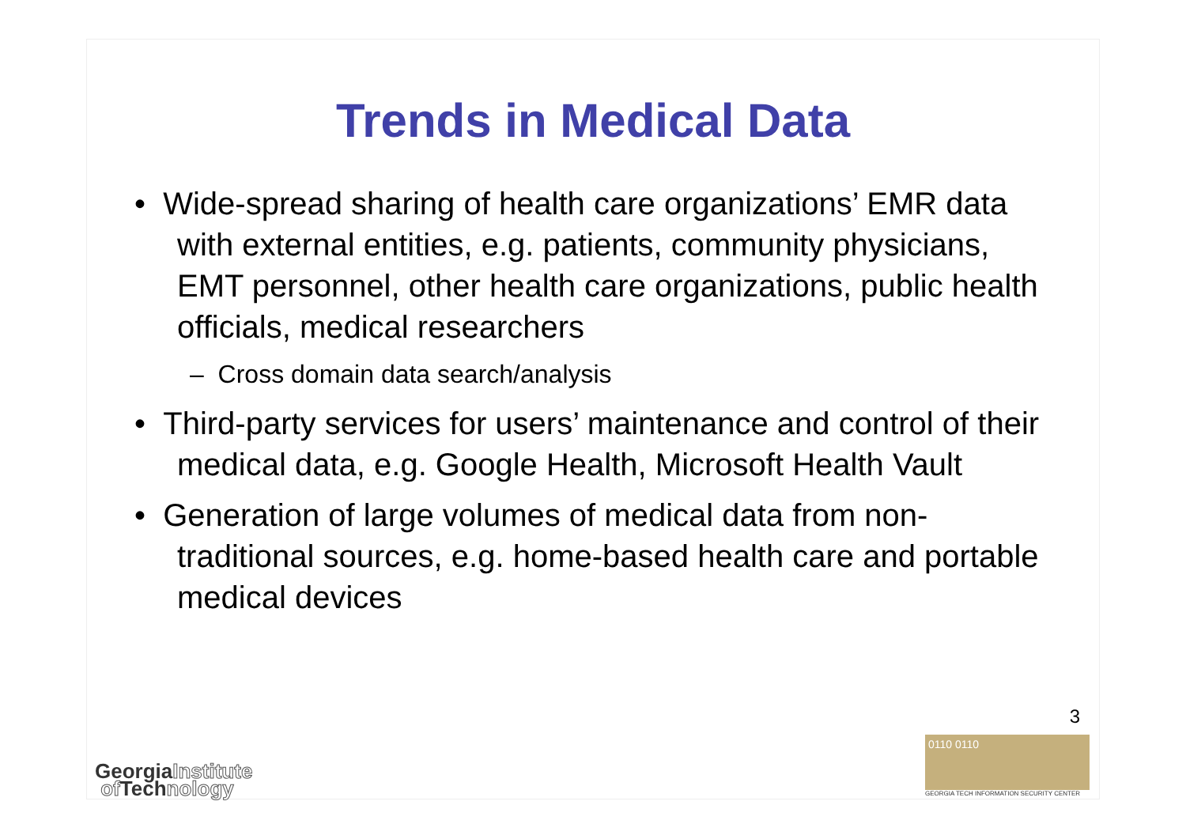Trends in Medical Data
• Wide-spread sharing of health care organizations’ EMR data with external entities, e.g. patients, community physicians, EMT personnel, other health care organizations, public health officials, medical researchers
– Cross domain data search/analysis
• Third-party services for users’ maintenance and control of their medical data, e.g. Google Health, Microsoft Health Vault
• Generation of large volumes of medical data from non-traditional sources, e.g. home-based health care and portable medical devices
3
GeorgiaInstitute
of Technology
0110 0110
GEORGIA TECH INFORMATION SECURITY CENTER